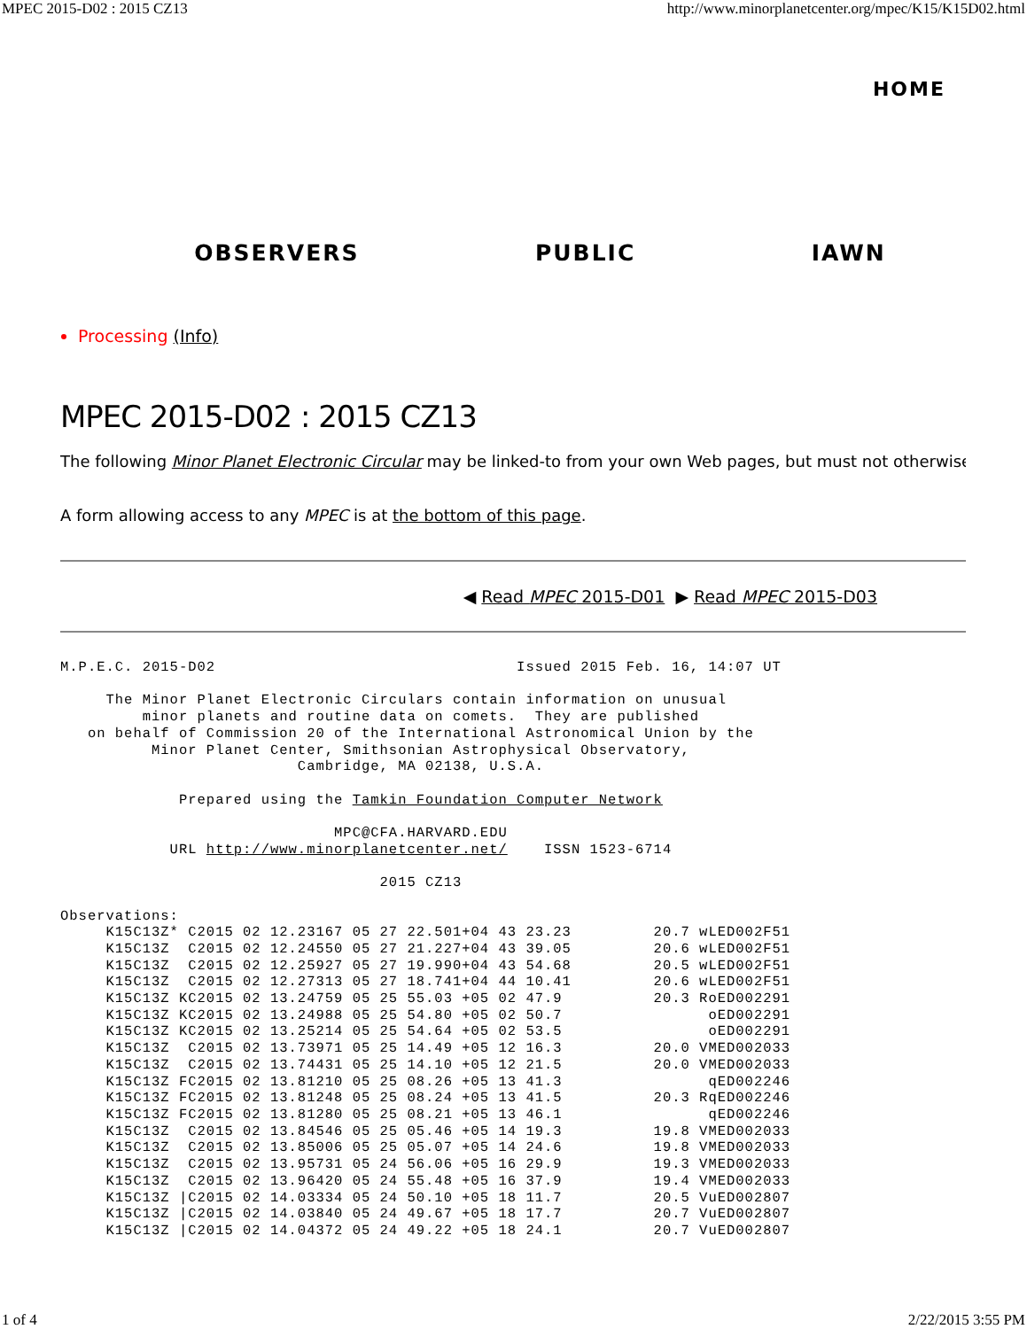MPEC 2015-D02 : 2015 CZ13 http://www.minorplanetcenter.org/mpec/K15/K15D02.html
HOME
OBSERVERS PUBLIC IAWN
Processing (Info)
MPEC 2015-D02 : 2015 CZ13
The following Minor Planet Electronic Circular may be linked-to from your own Web pages, but must not otherwise
A form allowing access to any MPEC is at the bottom of this page.
◀ Read MPEC 2015-D01 ▶ Read MPEC 2015-D03
M.P.E.C. 2015-D02                                 Issued 2015 Feb. 16, 14:07 UT

     The Minor Planet Electronic Circulars contain information on unusual
         minor planets and routine data on comets.  They are published
   on behalf of Commission 20 of the International Astronomical Union by the
          Minor Planet Center, Smithsonian Astrophysical Observatory,
                          Cambridge, MA 02138, U.S.A.

             Prepared using the Tamkin Foundation Computer Network

                              MPC@CFA.HARVARD.EDU
            URL http://www.minorplanetcenter.net/    ISSN 1523-6714

                                   2015 CZ13

Observations:
     K15C13Z* C2015 02 12.23167 05 27 22.501+04 43 23.23         20.7 wLED002F51
     K15C13Z  C2015 02 12.24550 05 27 21.227+04 43 39.05         20.6 wLED002F51
     K15C13Z  C2015 02 12.25927 05 27 19.990+04 43 54.68         20.5 wLED002F51
     K15C13Z  C2015 02 12.27313 05 27 18.741+04 44 10.41         20.6 wLED002F51
     K15C13Z KC2015 02 13.24759 05 25 55.03 +05 02 47.9          20.3 RoED002291
     K15C13Z KC2015 02 13.24988 05 25 54.80 +05 02 50.7                oED002291
     K15C13Z KC2015 02 13.25214 05 25 54.64 +05 02 53.5                oED002291
     K15C13Z  C2015 02 13.73971 05 25 14.49 +05 12 16.3          20.0 VMED002033
     K15C13Z  C2015 02 13.74431 05 25 14.10 +05 12 21.5          20.0 VMED002033
     K15C13Z FC2015 02 13.81210 05 25 08.26 +05 13 41.3                qED002246
     K15C13Z FC2015 02 13.81248 05 25 08.24 +05 13 41.5          20.3 RqED002246
     K15C13Z FC2015 02 13.81280 05 25 08.21 +05 13 46.1                qED002246
     K15C13Z  C2015 02 13.84546 05 25 05.46 +05 14 19.3          19.8 VMED002033
     K15C13Z  C2015 02 13.85006 05 25 05.07 +05 14 24.6          19.8 VMED002033
     K15C13Z  C2015 02 13.95731 05 24 56.06 +05 16 29.9          19.3 VMED002033
     K15C13Z  C2015 02 13.96420 05 24 55.48 +05 16 37.9          19.4 VMED002033
     K15C13Z |C2015 02 14.03334 05 24 50.10 +05 18 11.7          20.5 VuED002807
     K15C13Z |C2015 02 14.03840 05 24 49.67 +05 18 17.7          20.7 VuED002807
     K15C13Z |C2015 02 14.04372 05 24 49.22 +05 18 24.1          20.7 VuED002807
1 of 4 2/22/2015 3:55 PM